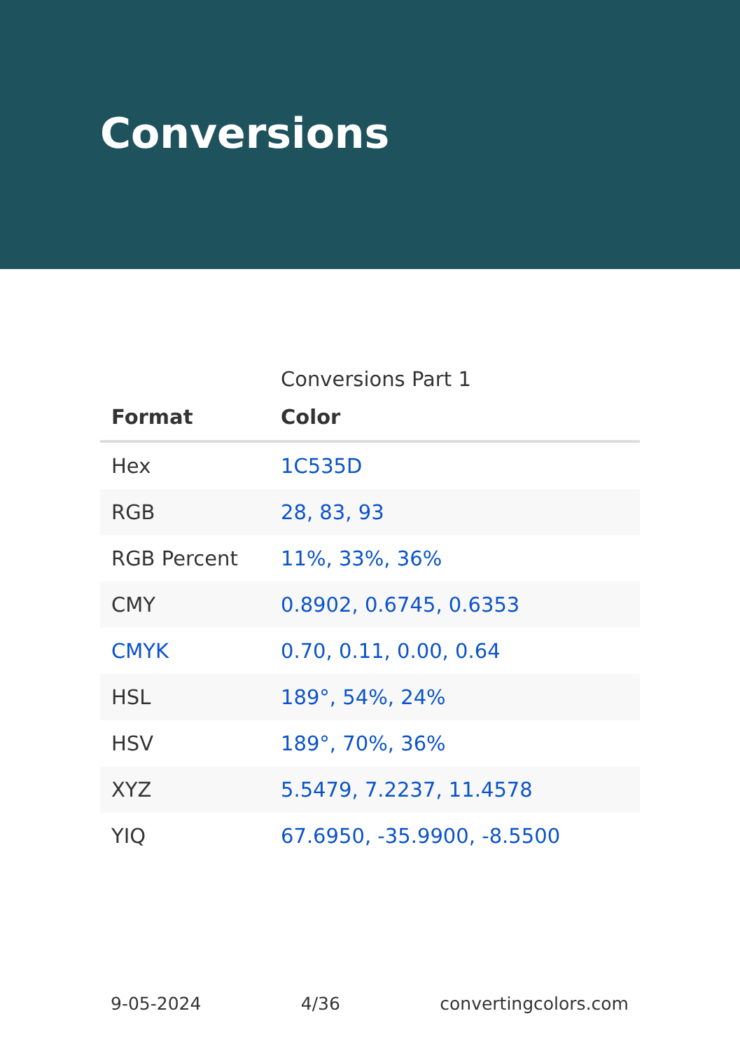Conversions
Conversions Part 1
| Format | Color |
| --- | --- |
| Hex | 1C535D |
| RGB | 28, 83, 93 |
| RGB Percent | 11%, 33%, 36% |
| CMY | 0.8902, 0.6745, 0.6353 |
| CMYK | 0.70, 0.11, 0.00, 0.64 |
| HSL | 189°, 54%, 24% |
| HSV | 189°, 70%, 36% |
| XYZ | 5.5479, 7.2237, 11.4578 |
| YIQ | 67.6950, -35.9900, -8.5500 |
9-05-2024 4/36 convertingcolors.com